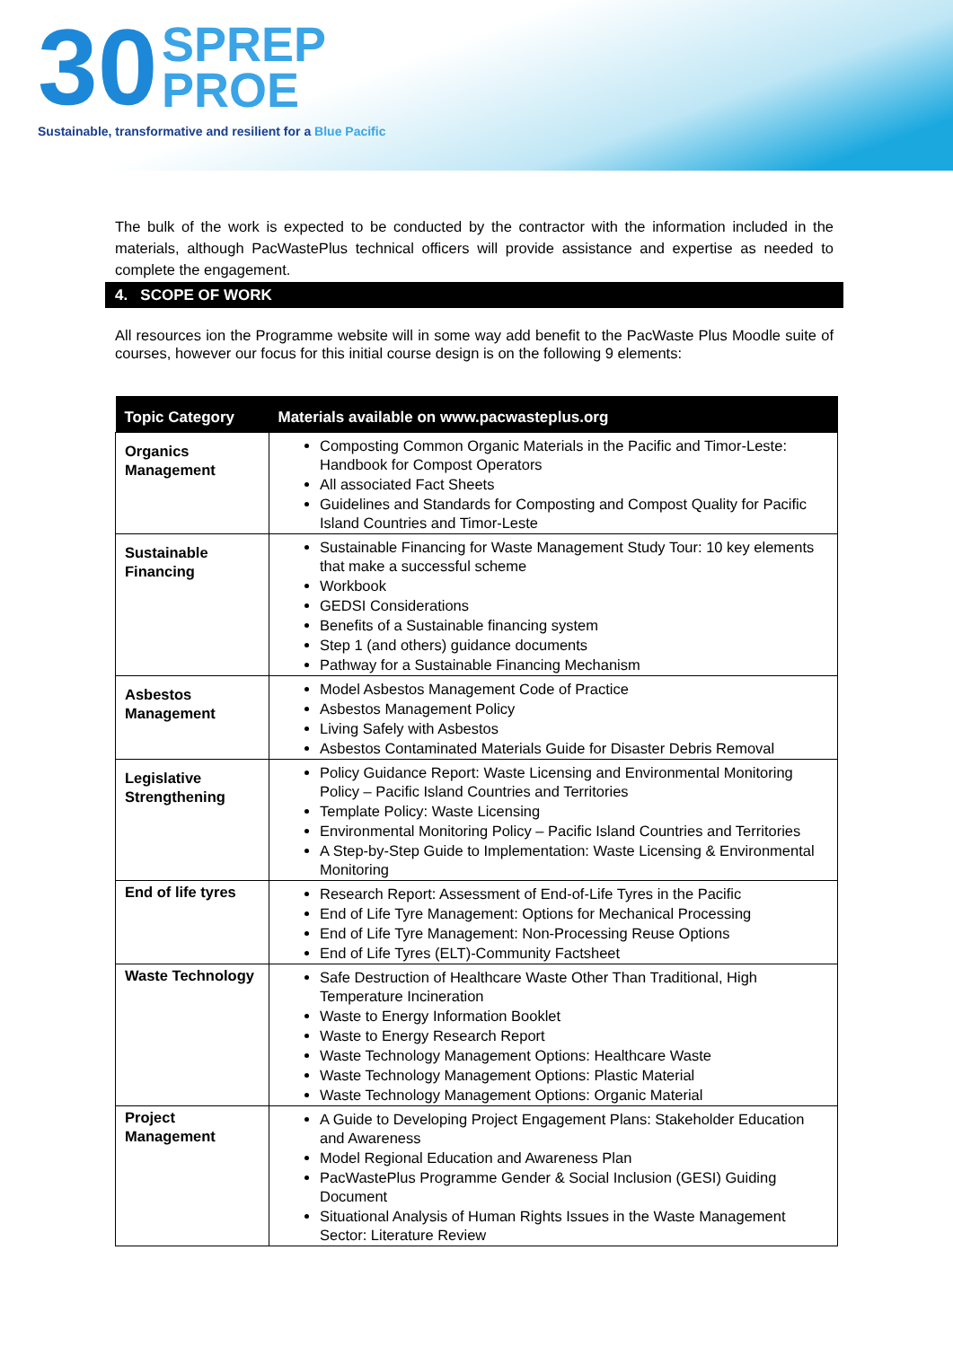30 SPREP
PROE
Sustainable, transformative and resilient for a Blue Pacific
The bulk of the work is expected to be conducted by the contractor with the information included in the materials, although PacWastePlus technical officers will provide assistance and expertise as needed to complete the engagement.
4. SCOPE OF WORK
All resources ion the Programme website will in some way add benefit to the PacWaste Plus Moodle suite of courses, however our focus for this initial course design is on the following 9 elements:
| Topic Category | Materials available on www.pacwasteplus.org |
| --- | --- |
| Organics Management | Composting Common Organic Materials in the Pacific and Timor-Leste: Handbook for Compost Operators All associated Fact Sheets Guidelines and Standards for Composting and Compost Quality for Pacific Island Countries and Timor-Leste |
| Sustainable Financing | Sustainable Financing for Waste Management Study Tour: 10 key elements that make a successful scheme Workbook GEDSI Considerations Benefits of a Sustainable financing system Step 1 (and others) guidance documents Pathway for a Sustainable Financing Mechanism |
| Asbestos Management | Model Asbestos Management Code of Practice Asbestos Management Policy Living Safely with Asbestos Asbestos Contaminated Materials Guide for Disaster Debris Removal |
| Legislative Strengthening | Policy Guidance Report: Waste Licensing and Environmental Monitoring Policy – Pacific Island Countries and Territories Template Policy: Waste Licensing Environmental Monitoring Policy – Pacific Island Countries and Territories A Step-by-Step Guide to Implementation: Waste Licensing & Environmental Monitoring |
| End of life tyres | Research Report: Assessment of End-of-Life Tyres in the Pacific End of Life Tyre Management: Options for Mechanical Processing End of Life Tyre Management: Non-Processing Reuse Options End of Life Tyres (ELT)-Community Factsheet |
| Waste Technology | Safe Destruction of Healthcare Waste Other Than Traditional, High Temperature Incineration Waste to Energy Information Booklet Waste to Energy Research Report Waste Technology Management Options: Healthcare Waste Waste Technology Management Options: Plastic Material Waste Technology Management Options: Organic Material |
| Project Management | A Guide to Developing Project Engagement Plans: Stakeholder Education and Awareness Model Regional Education and Awareness Plan PacWastePlus Programme Gender & Social Inclusion (GESI) Guiding Document Situational Analysis of Human Rights Issues in the Waste Management Sector: Literature Review |